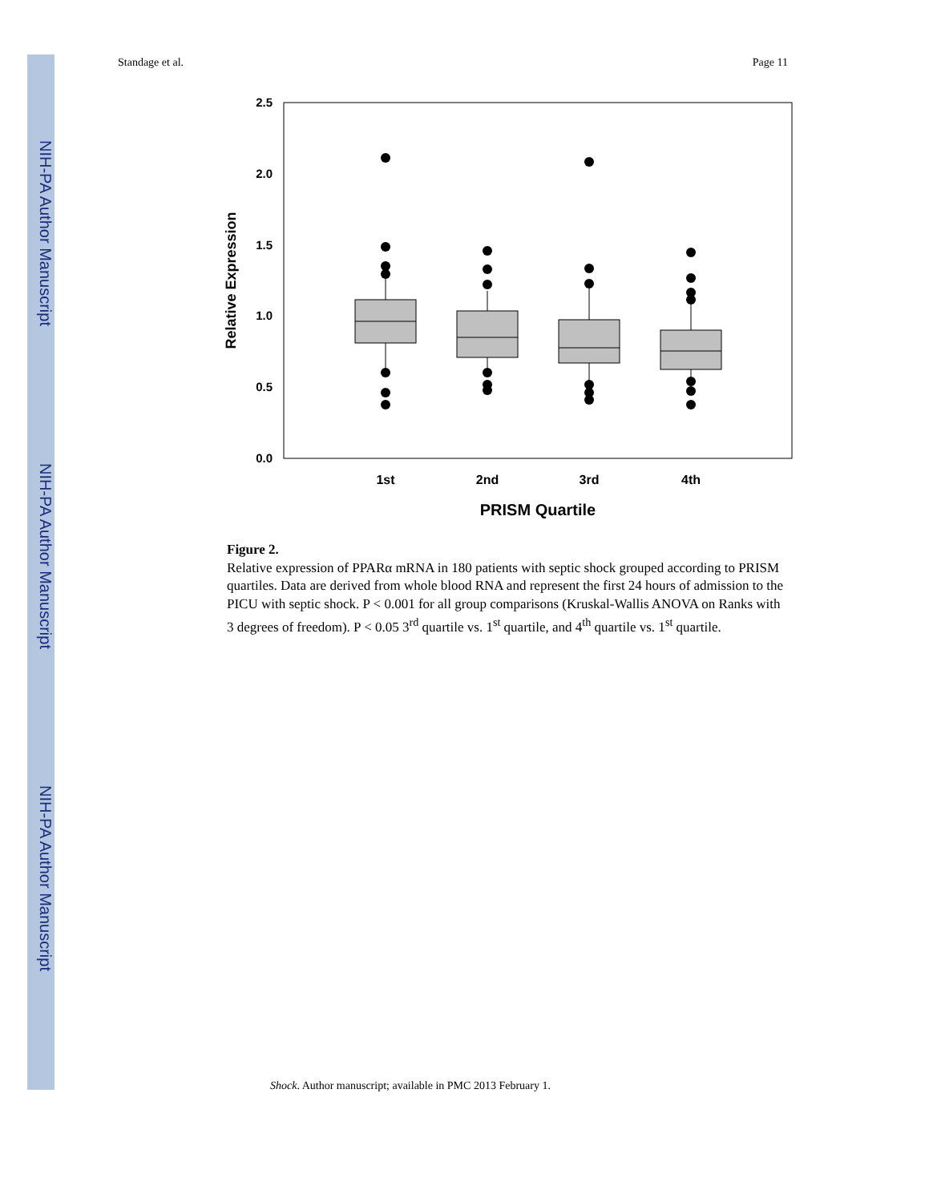NIH-PA Author Manuscript
NIH-PA Author Manuscript
NIH-PA Author Manuscript
Standage et al. Page 11
2.5
2.0
1.5
1.0
0.5
0.0
Relative Expression
1st
2nd
3rd
4th
PRISM Quartile
Figure 2.
Relative expression of PPARα mRNA in 180 patients with septic shock grouped according to PRISM quartiles. Data are derived from whole blood RNA and represent the first 24 hours of admission to the PICU with septic shock. P < 0.001 for all group comparisons (Kruskal-Wallis ANOVA on Ranks with 3 degrees of freedom). P < 0.05 3<sup>rd</sup> quartile vs. 1<sup>st</sup> quartile, and 4<sup>th</sup> quartile vs. 1<sup>st</sup> quartile.
Shock. Author manuscript; available in PMC 2013 February 1.